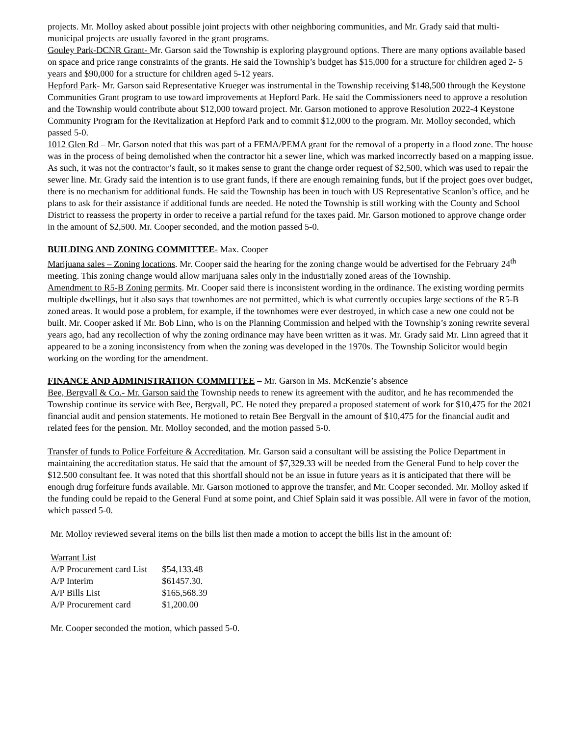projects. Mr. Molloy asked about possible joint projects with other neighboring communities, and Mr. Grady said that multi-municipal projects are usually favored in the grant programs.
Gouley Park-DCNR Grant- Mr. Garson said the Township is exploring playground options. There are many options available based on space and price range constraints of the grants. He said the Township’s budget has $15,000 for a structure for children aged 2- 5 years and $90,000 for a structure for children aged 5-12 years.
Hepford Park- Mr. Garson said Representative Krueger was instrumental in the Township receiving $148,500 through the Keystone Communities Grant program to use toward improvements at Hepford Park. He said the Commissioners need to approve a resolution and the Township would contribute about $12,000 toward project. Mr. Garson motioned to approve Resolution 2022-4 Keystone Community Program for the Revitalization at Hepford Park and to commit $12,000 to the program. Mr. Molloy seconded, which passed 5-0.
1012 Glen Rd – Mr. Garson noted that this was part of a FEMA/PEMA grant for the removal of a property in a flood zone. The house was in the process of being demolished when the contractor hit a sewer line, which was marked incorrectly based on a mapping issue. As such, it was not the contractor’s fault, so it makes sense to grant the change order request of $2,500, which was used to repair the sewer line. Mr. Grady said the intention is to use grant funds, if there are enough remaining funds, but if the project goes over budget, there is no mechanism for additional funds. He said the Township has been in touch with US Representative Scanlon’s office, and he plans to ask for their assistance if additional funds are needed. He noted the Township is still working with the County and School District to reassess the property in order to receive a partial refund for the taxes paid. Mr. Garson motioned to approve change order in the amount of $2,500. Mr. Cooper seconded, and the motion passed 5-0.
BUILDING AND ZONING COMMITTEE- Max. Cooper
Marijuana sales – Zoning locations. Mr. Cooper said the hearing for the zoning change would be advertised for the February 24<sup>th</sup> meeting. This zoning change would allow marijuana sales only in the industrially zoned areas of the Township.
Amendment to R5-B Zoning permits. Mr. Cooper said there is inconsistent wording in the ordinance. The existing wording permits multiple dwellings, but it also says that townhomes are not permitted, which is what currently occupies large sections of the R5-B zoned areas. It would pose a problem, for example, if the townhomes were ever destroyed, in which case a new one could not be built. Mr. Cooper asked if Mr. Bob Linn, who is on the Planning Commission and helped with the Township’s zoning rewrite several years ago, had any recollection of why the zoning ordinance may have been written as it was. Mr. Grady said Mr. Linn agreed that it appeared to be a zoning inconsistency from when the zoning was developed in the 1970s. The Township Solicitor would begin working on the wording for the amendment.
FINANCE AND ADMINISTRATION COMMITTEE – Mr. Garson in Ms. McKenzie’s absence
Bee, Bergvall & Co.- Mr. Garson said the Township needs to renew its agreement with the auditor, and he has recommended the Township continue its service with Bee, Bergvall, PC. He noted they prepared a proposed statement of work for $10,475 for the 2021 financial audit and pension statements. He motioned to retain Bee Bergvall in the amount of $10,475 for the financial audit and related fees for the pension. Mr. Molloy seconded, and the motion passed 5-0.
Transfer of funds to Police Forfeiture & Accreditation. Mr. Garson said a consultant will be assisting the Police Department in maintaining the accreditation status. He said that the amount of $7,329.33 will be needed from the General Fund to help cover the $12.500 consultant fee. It was noted that this shortfall should not be an issue in future years as it is anticipated that there will be enough drug forfeiture funds available. Mr. Garson motioned to approve the transfer, and Mr. Cooper seconded. Mr. Molloy asked if the funding could be repaid to the General Fund at some point, and Chief Splain said it was possible. All were in favor of the motion, which passed 5-0.
Mr. Molloy reviewed several items on the bills list then made a motion to accept the bills list in the amount of:
Warrant List
| A/P Procurement card List | $54,133.48 |
| A/P Interim | $61457.30. |
| A/P Bills List | $165,568.39 |
| A/P Procurement card | $1,200.00 |
Mr. Cooper seconded the motion, which passed 5-0.